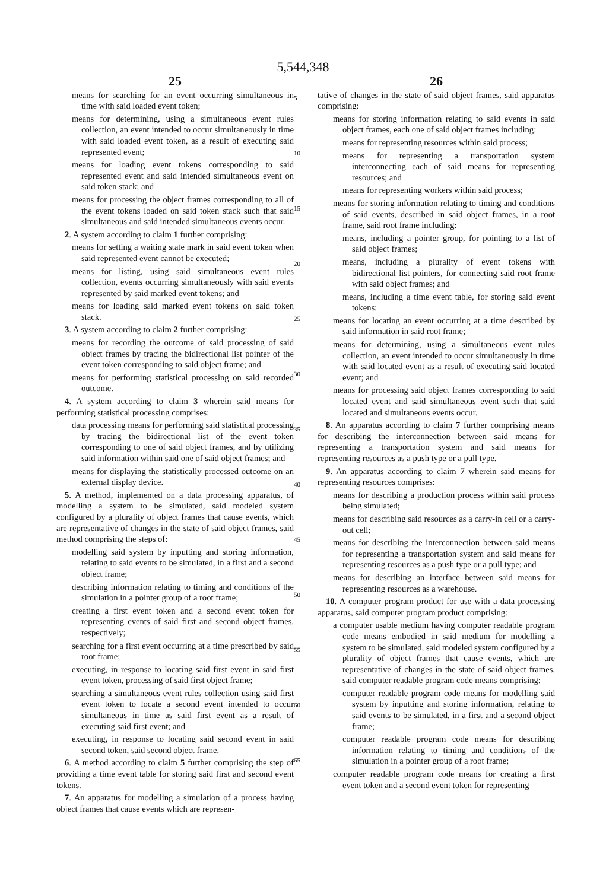5,544,348
25
means for searching for an event occurring simultaneous in time with said loaded event token;
means for determining, using a simultaneous event rules collection, an event intended to occur simultaneously in time with said loaded event token, as a result of executing said represented event;
means for loading event tokens corresponding to said represented event and said intended simultaneous event on said token stack; and
means for processing the object frames corresponding to all of the event tokens loaded on said token stack such that said simultaneous and said intended simultaneous events occur.
2. A system according to claim 1 further comprising:
means for setting a waiting state mark in said event token when said represented event cannot be executed;
means for listing, using said simultaneous event rules collection, events occurring simultaneously with said events represented by said marked event tokens; and
means for loading said marked event tokens on said token stack.
3. A system according to claim 2 further comprising:
means for recording the outcome of said processing of said object frames by tracing the bidirectional list pointer of the event token corresponding to said object frame; and
means for performing statistical processing on said recorded outcome.
4. A system according to claim 3 wherein said means for performing statistical processing comprises:
data processing means for performing said statistical processing by tracing the bidirectional list of the event token corresponding to one of said object frames, and by utilizing said information within said one of said object frames; and
means for displaying the statistically processed outcome on an external display device.
5. A method, implemented on a data processing apparatus, of modelling a system to be simulated, said modeled system configured by a plurality of object frames that cause events, which are representative of changes in the state of said object frames, said method comprising the steps of:
modelling said system by inputting and storing information, relating to said events to be simulated, in a first and a second object frame;
describing information relating to timing and conditions of the simulation in a pointer group of a root frame;
creating a first event token and a second event token for representing events of said first and second object frames, respectively;
searching for a first event occurring at a time prescribed by said root frame;
executing, in response to locating said first event in said first event token, processing of said first object frame;
searching a simultaneous event rules collection using said first event token to locate a second event intended to occur simultaneous in time as said first event as a result of executing said first event; and
executing, in response to locating said second event in said second token, said second object frame.
6. A method according to claim 5 further comprising the step of providing a time event table for storing said first and second event tokens.
7. An apparatus for modelling a simulation of a process having object frames that cause events which are represen-
5
10
15
20
25
30
35
40
45
50
55
60
65
26
tative of changes in the state of said object frames, said apparatus comprising:
means for storing information relating to said events in said object frames, each one of said object frames including:
means for representing resources within said process;
means for representing a transportation system interconnecting each of said means for representing resources; and
means for representing workers within said process;
means for storing information relating to timing and conditions of said events, described in said object frames, in a root frame, said root frame including:
means, including a pointer group, for pointing to a list of said object frames;
means, including a plurality of event tokens with bidirectional list pointers, for connecting said root frame with said object frames; and
means, including a time event table, for storing said event tokens;
means for locating an event occurring at a time described by said information in said root frame;
means for determining, using a simultaneous event rules collection, an event intended to occur simultaneously in time with said located event as a result of executing said located event; and
means for processing said object frames corresponding to said located event and said simultaneous event such that said located and simultaneous events occur.
8. An apparatus according to claim 7 further comprising means for describing the interconnection between said means for representing a transportation system and said means for representing resources as a push type or a pull type.
9. An apparatus according to claim 7 wherein said means for representing resources comprises:
means for describing a production process within said process being simulated;
means for describing said resources as a carry-in cell or a carry-out cell;
means for describing the interconnection between said means for representing a transportation system and said means for representing resources as a push type or a pull type; and
means for describing an interface between said means for representing resources as a warehouse.
10. A computer program product for use with a data processing apparatus, said computer program product comprising:
a computer usable medium having computer readable program code means embodied in said medium for modelling a system to be simulated, said modeled system configured by a plurality of object frames that cause events, which are representative of changes in the state of said object frames, said computer readable program code means comprising:
computer readable program code means for modelling said system by inputting and storing information, relating to said events to be simulated, in a first and a second object frame;
computer readable program code means for describing information relating to timing and conditions of the simulation in a pointer group of a root frame;
computer readable program code means for creating a first event token and a second event token for representing